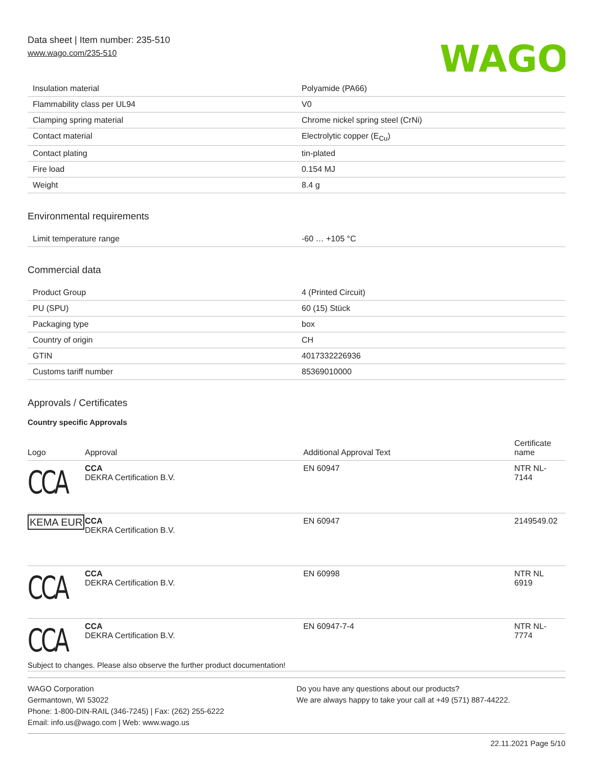Data sheet | Item number: 235-510
www.wago.com/235-510
WAGO
| Insulation material | Polyamide (PA66) |
| Flammability class per UL94 | V0 |
| Clamping spring material | Chrome nickel spring steel (CrNi) |
| Contact material | Electrolytic copper (E<sub>Cu</sub>) |
| Contact plating | tin-plated |
| Fire load | 0.154 MJ |
| Weight | 8.4 g |
Environmental requirements
| Limit temperature range | -60 … +105 °C |
Commercial data
| Product Group | 4 (Printed Circuit) |
| PU (SPU) | 60 (15) Stück |
| Packaging type | box |
| Country of origin | CH |
| GTIN | 4017332226936 |
| Customs tariff number | 85369010000 |
Approvals / Certificates
Country specific Approvals
| Logo | Approval | Additional Approval Text | Certificate name |
| --- | --- | --- | --- |
| CCA | CCA DEKRA Certification B.V. | EN 60947 | NTR NL- 7144 |
| KEMA EUR | CCA DEKRA Certification B.V. | EN 60947 | 2149549.02 |
| CCA | CCA DEKRA Certification B.V. | EN 60998 | NTR NL 6919 |
| CCA | CCA DEKRA Certification B.V. | EN 60947-7-4 | NTR NL- 7774 |
Subject to changes. Please also observe the further product documentation!
WAGO Corporation
Germantown, WI 53022
Phone: 1-800-DIN-RAIL (346-7245) | Fax: (262) 255-6222
Email: info.us@wago.com | Web: www.wago.us
Do you have any questions about our products?
We are always happy to take your call at +49 (571) 887-44222.
22.11.2021 Page 5/10